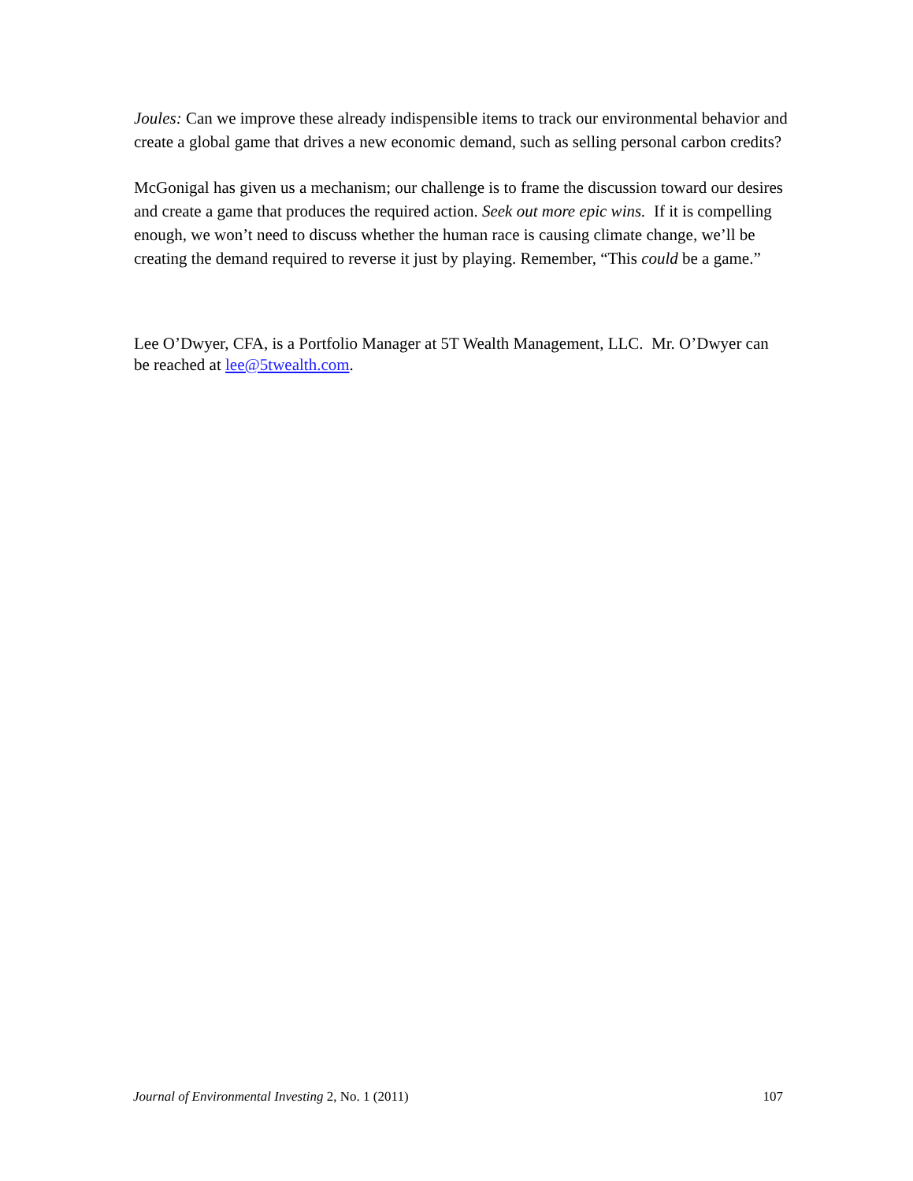Joules: Can we improve these already indispensible items to track our environmental behavior and create a global game that drives a new economic demand, such as selling personal carbon credits?
McGonigal has given us a mechanism; our challenge is to frame the discussion toward our desires and create a game that produces the required action. Seek out more epic wins. If it is compelling enough, we won’t need to discuss whether the human race is causing climate change, we’ll be creating the demand required to reverse it just by playing. Remember, “This could be a game.”
Lee O’Dwyer, CFA, is a Portfolio Manager at 5T Wealth Management, LLC. Mr. O’Dwyer can be reached at lee@5twealth.com.
Journal of Environmental Investing 2, No. 1 (2011) 107